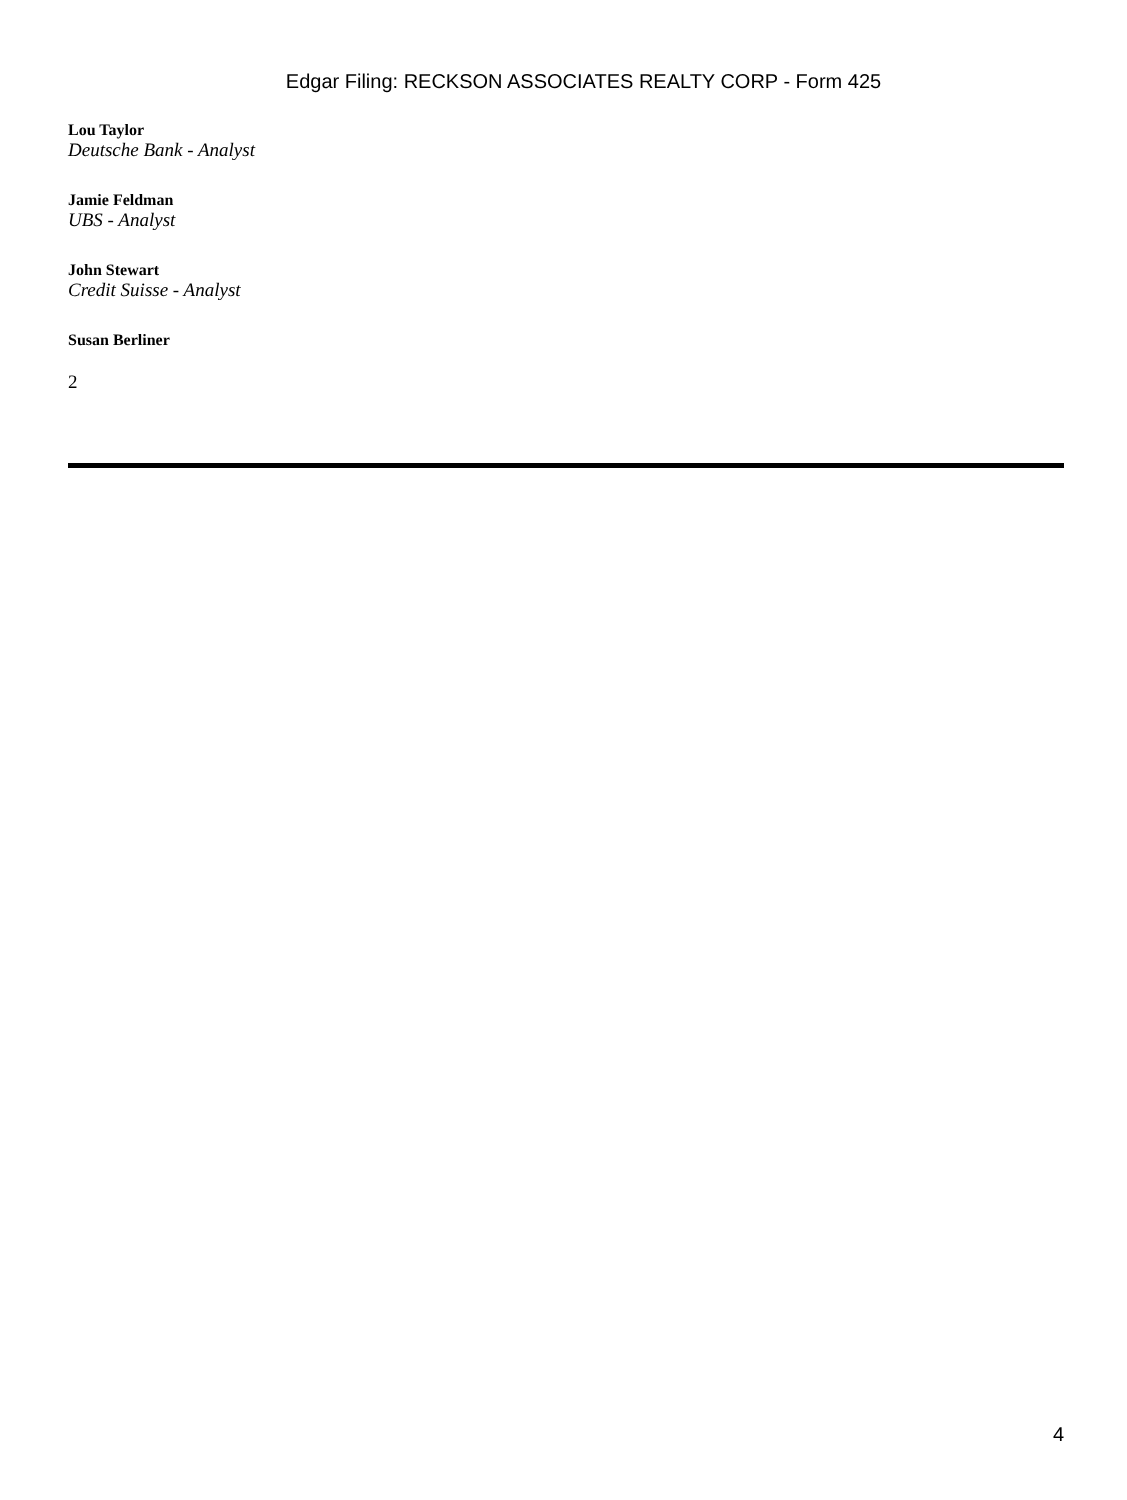Edgar Filing: RECKSON ASSOCIATES REALTY CORP - Form 425
Lou Taylor
Deutsche Bank - Analyst
Jamie Feldman
UBS - Analyst
John Stewart
Credit Suisse - Analyst
Susan Berliner
2
4